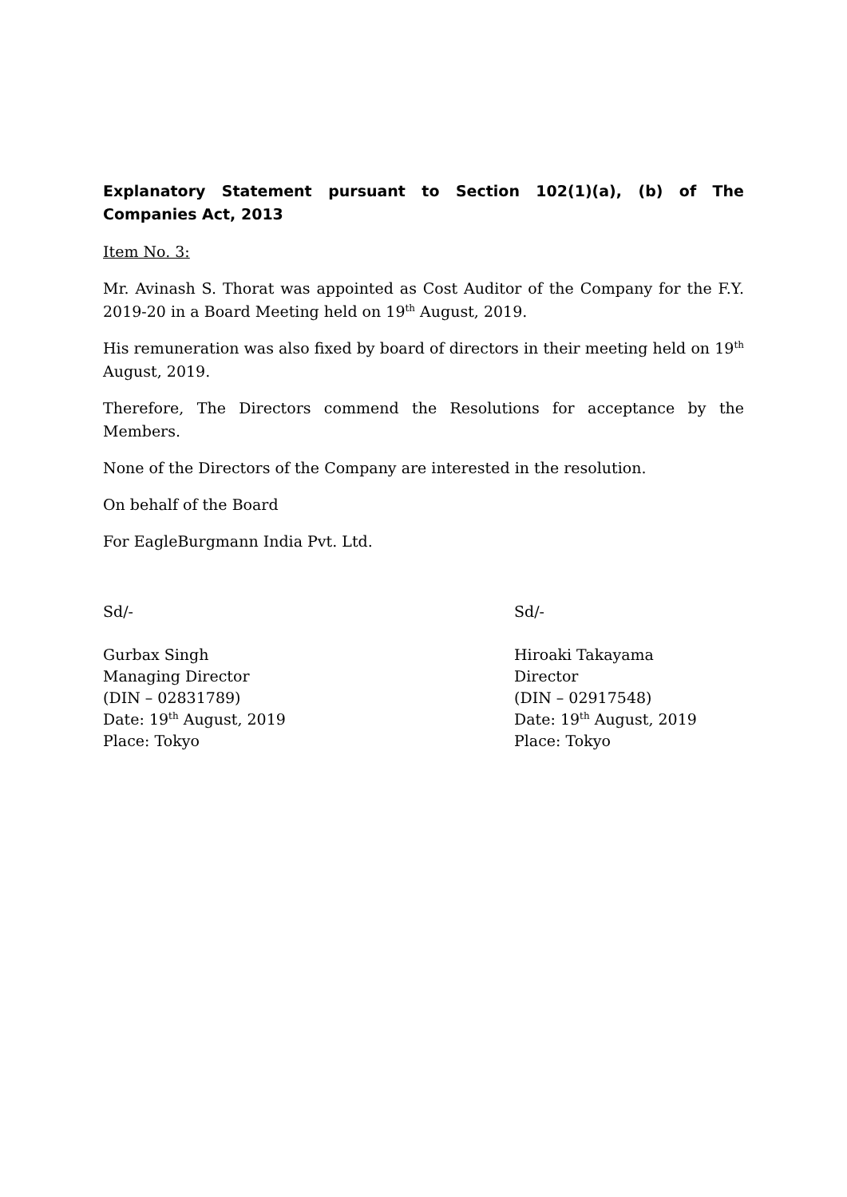Explanatory Statement pursuant to Section 102(1)(a), (b) of The Companies Act, 2013
Item No. 3:
Mr. Avinash S. Thorat was appointed as Cost Auditor of the Company for the F.Y. 2019-20 in a Board Meeting held on 19<sup>th</sup> August, 2019.
His remuneration was also fixed by board of directors in their meeting held on 19<sup>th</sup> August, 2019.
Therefore, The Directors commend the Resolutions for acceptance by the Members.
None of the Directors of the Company are interested in the resolution.
On behalf of the Board
For EagleBurgmann India Pvt. Ltd.
Sd/-
Gurbax Singh
Managing Director
(DIN – 02831789)
Date: 19<sup>th</sup> August, 2019
Place: Tokyo
Sd/-
Hiroaki Takayama
Director
(DIN – 02917548)
Date: 19<sup>th</sup> August, 2019
Place: Tokyo